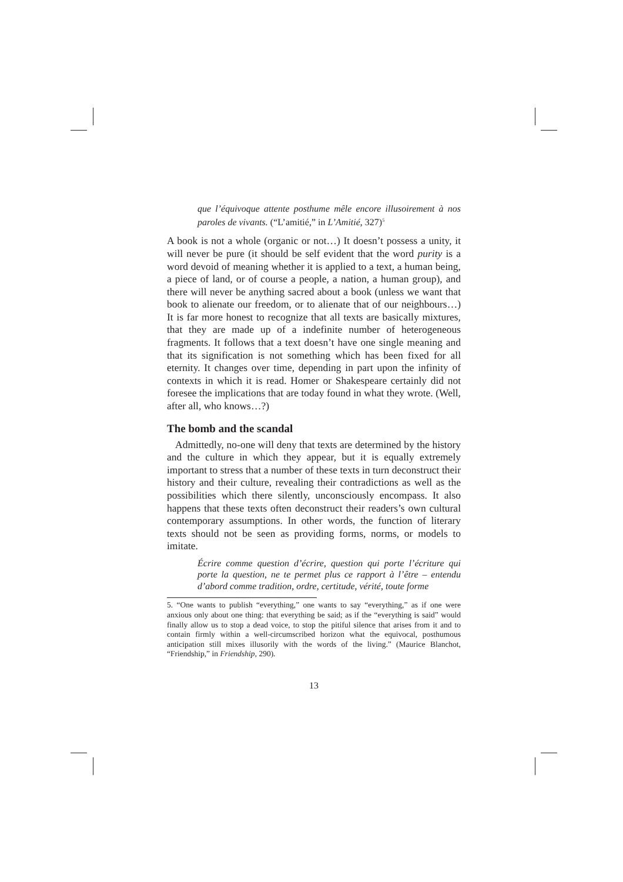que l’équivoque attente posthume mêle encore illusoirement à nos paroles de vivants. (“L’amitié,” in L’Amitié, 327)<sup>5</sup>
A book is not a whole (organic or not…) It doesn’t possess a unity, it will never be pure (it should be self evident that the word purity is a word devoid of meaning whether it is applied to a text, a human being, a piece of land, or of course a people, a nation, a human group), and there will never be anything sacred about a book (unless we want that book to alienate our freedom, or to alienate that of our neighbours…) It is far more honest to recognize that all texts are basically mixtures, that they are made up of a indefinite number of heterogeneous fragments. It follows that a text doesn’t have one single meaning and that its signification is not something which has been fixed for all eternity. It changes over time, depending in part upon the infinity of contexts in which it is read. Homer or Shakespeare certainly did not foresee the implications that are today found in what they wrote. (Well, after all, who knows…?)
The bomb and the scandal
Admittedly, no-one will deny that texts are determined by the history and the culture in which they appear, but it is equally extremely important to stress that a number of these texts in turn deconstruct their history and their culture, revealing their contradictions as well as the possibilities which there silently, unconsciously encompass. It also happens that these texts often deconstruct their readers’s own cultural contemporary assumptions. In other words, the function of literary texts should not be seen as providing forms, norms, or models to imitate.
Écrire comme question d’écrire, question qui porte l’écriture qui porte la question, ne te permet plus ce rapport à l’être – entendu d’abord comme tradition, ordre, certitude, vérité, toute forme
5. “One wants to publish “everything,” one wants to say “everything,” as if one were anxious only about one thing: that everything be said; as if the “everything is said” would finally allow us to stop a dead voice, to stop the pitiful silence that arises from it and to contain firmly within a well-circumscribed horizon what the equivocal, posthumous anticipation still mixes illusorily with the words of the living.” (Maurice Blanchot, “Friendship,” in Friendship, 290).
13